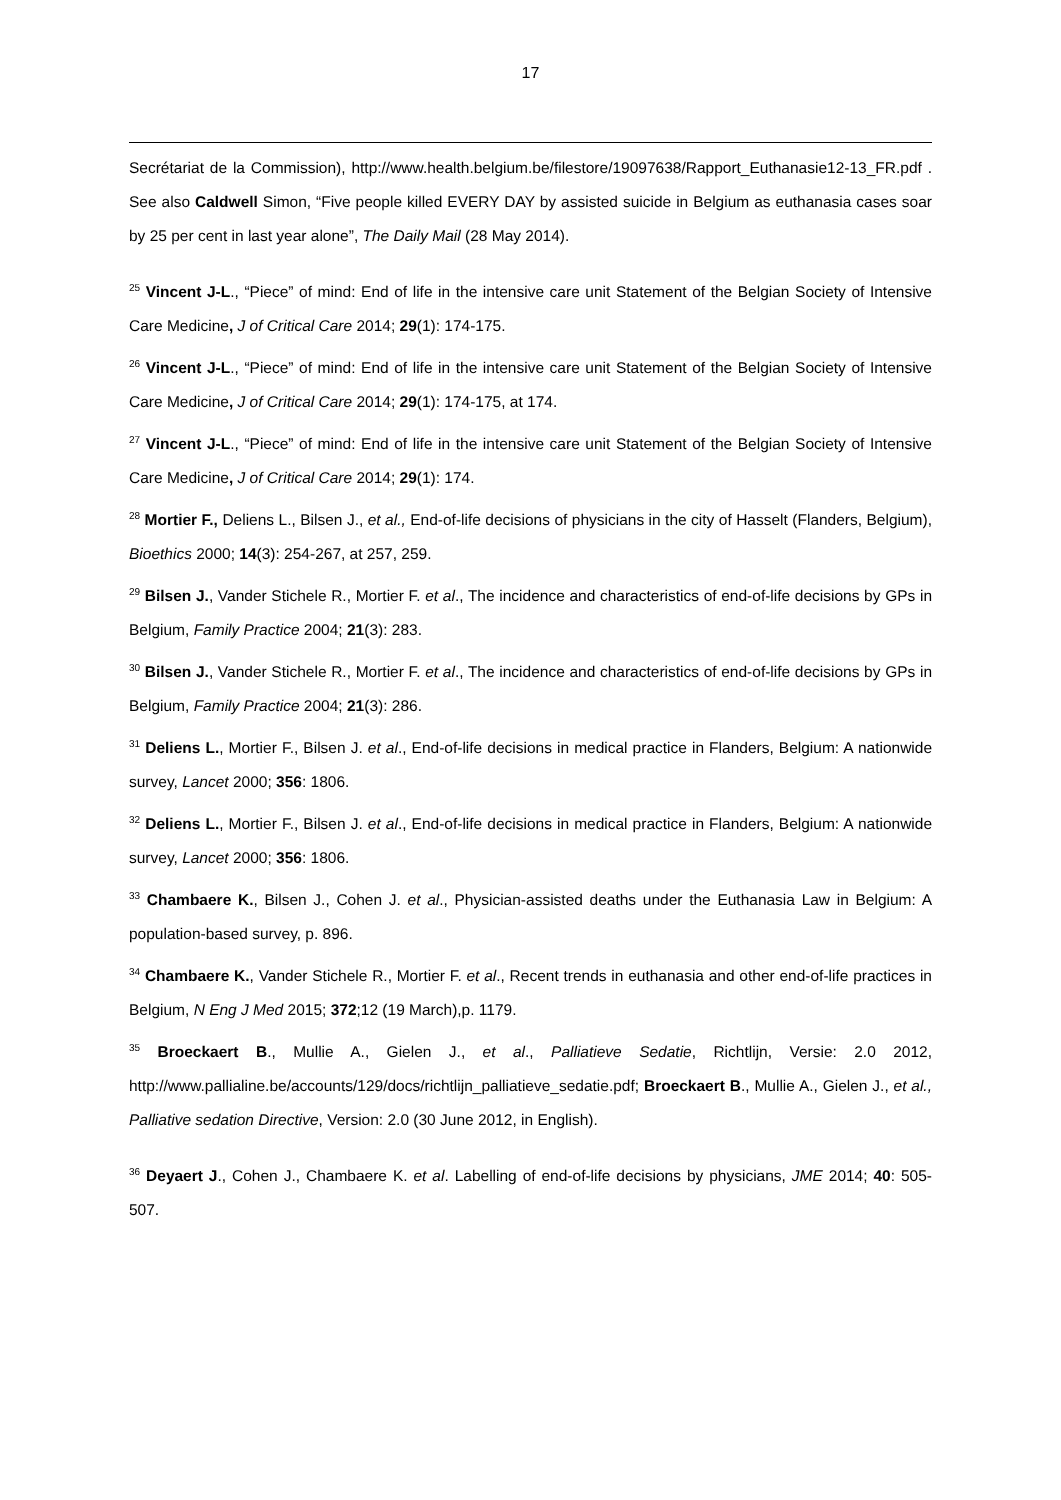17
Secrétariat de la Commission), http://www.health.belgium.be/filestore/19097638/Rapport_Euthanasie12-13_FR.pdf . See also Caldwell Simon, “Five people killed EVERY DAY by assisted suicide in Belgium as euthanasia cases soar by 25 per cent in last year alone”, The Daily Mail (28 May 2014).
<sup>25</sup> Vincent J-L., “Piece” of mind: End of life in the intensive care unit Statement of the Belgian Society of Intensive Care Medicine, J of Critical Care 2014; 29(1): 174-175.
<sup>26</sup> Vincent J-L., “Piece” of mind: End of life in the intensive care unit Statement of the Belgian Society of Intensive Care Medicine, J of Critical Care 2014; 29(1): 174-175, at 174.
<sup>27</sup> Vincent J-L., “Piece” of mind: End of life in the intensive care unit Statement of the Belgian Society of Intensive Care Medicine, J of Critical Care 2014; 29(1): 174.
<sup>28</sup> Mortier F., Deliens L., Bilsen J., et al., End-of-life decisions of physicians in the city of Hasselt (Flanders, Belgium), Bioethics 2000; 14(3): 254-267, at 257, 259.
<sup>29</sup> Bilsen J., Vander Stichele R., Mortier F. et al., The incidence and characteristics of end-of-life decisions by GPs in Belgium, Family Practice 2004; 21(3): 283.
<sup>30</sup> Bilsen J., Vander Stichele R., Mortier F. et al., The incidence and characteristics of end-of-life decisions by GPs in Belgium, Family Practice 2004; 21(3): 286.
<sup>31</sup> Deliens L., Mortier F., Bilsen J. et al., End-of-life decisions in medical practice in Flanders, Belgium: A nationwide survey, Lancet 2000; 356: 1806.
<sup>32</sup> Deliens L., Mortier F., Bilsen J. et al., End-of-life decisions in medical practice in Flanders, Belgium: A nationwide survey, Lancet 2000; 356: 1806.
<sup>33</sup> Chambaere K., Bilsen J., Cohen J. et al., Physician-assisted deaths under the Euthanasia Law in Belgium: A population-based survey, p. 896.
<sup>34</sup> Chambaere K., Vander Stichele R., Mortier F. et al., Recent trends in euthanasia and other end-of-life practices in Belgium, N Eng J Med 2015; 372;12 (19 March),p. 1179.
<sup>35</sup> Broeckaert B., Mullie A., Gielen J., et al., Palliatieve Sedatie, Richtlijn, Versie: 2.0 2012, http://www.pallialine.be/accounts/129/docs/richtlijn_palliatieve_sedatie.pdf; Broeckaert B., Mullie A., Gielen J., et al., Palliative sedation Directive, Version: 2.0 (30 June 2012, in English).
<sup>36</sup> Deyaert J., Cohen J., Chambaere K. et al. Labelling of end-of-life decisions by physicians, JME 2014; 40: 505-507.